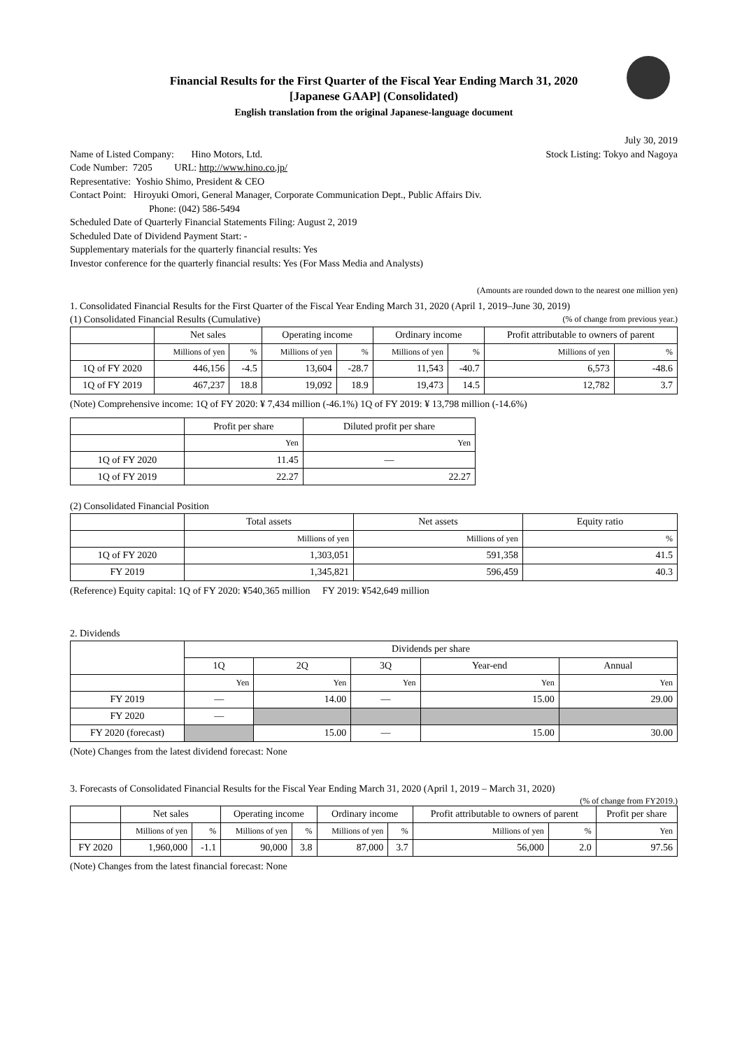Financial Results for the First Quarter of the Fiscal Year Ending March 31, 2020
[Japanese GAAP] (Consolidated)
English translation from the original Japanese-language document
July 30, 2019
Name of Listed Company: Hino Motors, Ltd.
Stock Listing: Tokyo and Nagoya
Code Number: 7205 URL: http://www.hino.co.jp/
Representative: Yoshio Shimo, President & CEO
Contact Point: Hiroyuki Omori, General Manager, Corporate Communication Dept., Public Affairs Div.
Phone: (042) 586-5494
Scheduled Date of Quarterly Financial Statements Filing: August 2, 2019
Scheduled Date of Dividend Payment Start: -
Supplementary materials for the quarterly financial results: Yes
Investor conference for the quarterly financial results: Yes (For Mass Media and Analysts)
(Amounts are rounded down to the nearest one million yen)
1. Consolidated Financial Results for the First Quarter of the Fiscal Year Ending March 31, 2020 (April 1, 2019–June 30, 2019)
(1) Consolidated Financial Results (Cumulative)
(% of change from previous year.)
| | Net sales | | Operating income | | Ordinary income | | Profit attributable to owners of parent | |
| --- | --- | --- | --- | --- | --- | --- | --- | --- |
| | Millions of yen | % | Millions of yen | % | Millions of yen | % | Millions of yen | % |
| 1Q of FY 2020 | 446,156 | -4.5 | 13,604 | -28.7 | 11,543 | -40.7 | 6,573 | -48.6 |
| 1Q of FY 2019 | 467,237 | 18.8 | 19,092 | 18.9 | 19,473 | 14.5 | 12,782 | 3.7 |
(Note) Comprehensive income: 1Q of FY 2020: ¥ 7,434 million (-46.1%) 1Q of FY 2019: ¥ 13,798 million (-14.6%)
| | Profit per share | Diluted profit per share |
| --- | --- | --- |
| | Yen | Yen |
| 1Q of FY 2020 | 11.45 | — |
| 1Q of FY 2019 | 22.27 | 22.27 |
(2) Consolidated Financial Position
| | Total assets | Net assets | Equity ratio |
| --- | --- | --- | --- |
| | Millions of yen | Millions of yen | % |
| 1Q of FY 2020 | 1,303,051 | 591,358 | 41.5 |
| FY 2019 | 1,345,821 | 596,459 | 40.3 |
(Reference) Equity capital: 1Q of FY 2020: ¥540,365 million FY 2019: ¥542,649 million
2. Dividends
| | Dividends per share | | | | |
| --- | --- | --- | --- | --- | --- |
| | 1Q | 2Q | 3Q | Year-end | Annual |
| | Yen | Yen | Yen | Yen | Yen |
| FY 2019 | — | 14.00 | — | 15.00 | 29.00 |
| FY 2020 | — | | | | |
| FY 2020 (forecast) | | 15.00 | — | 15.00 | 30.00 |
(Note) Changes from the latest dividend forecast: None
3. Forecasts of Consolidated Financial Results for the Fiscal Year Ending March 31, 2020 (April 1, 2019 – March 31, 2020)
(% of change from FY2019.)
| | Net sales | | Operating income | | Ordinary income | | Profit attributable to owners of parent | | Profit per share |
| --- | --- | --- | --- | --- | --- | --- | --- | --- | --- |
| | Millions of yen | % | Millions of yen | % | Millions of yen | % | Millions of yen | % | Yen |
| FY 2020 | 1,960,000 | -1.1 | 90,000 | 3.8 | 87,000 | 3.7 | 56,000 | 2.0 | 97.56 |
(Note) Changes from the latest financial forecast: None